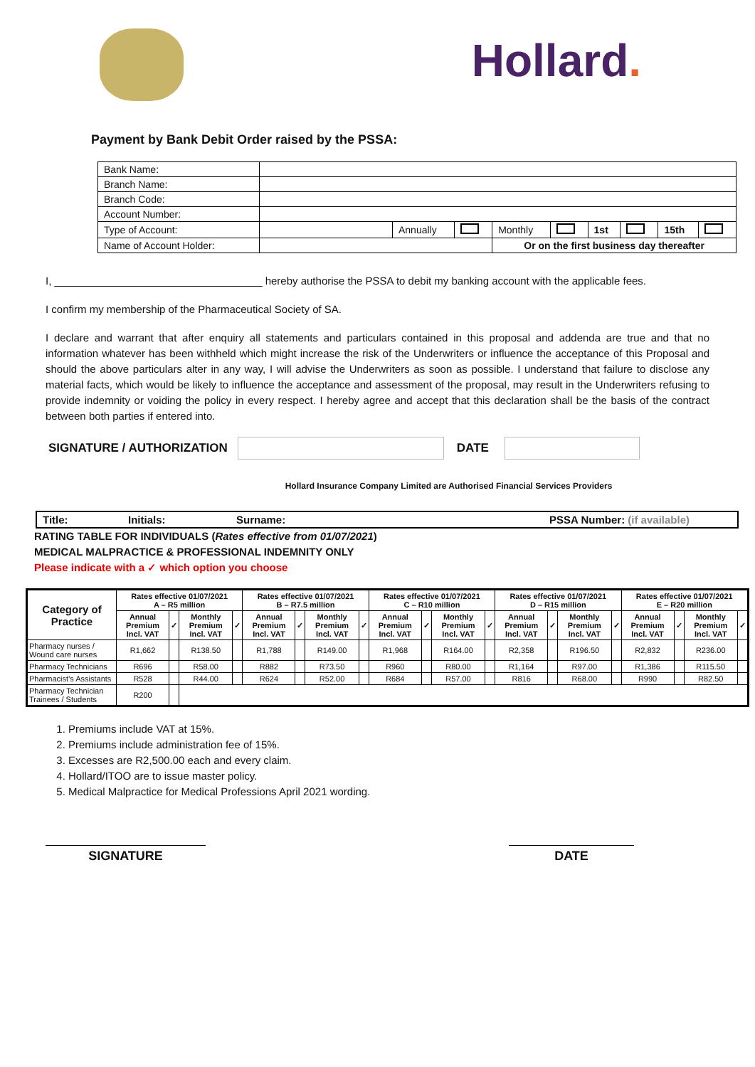Hollard.
Payment by Bank Debit Order raised by the PSSA:
| Bank Name: | | | | | | | | | |
| Branch Name: | | | | | | | | | |
| Branch Code: | | | | | | | | | |
| Account Number: | | | | | | | | | |
| Type of Account: | | Annually | | Monthly | | 1st | | 15th | |
| Name of Account Holder: | | | | Or on the first business day thereafter | | | | | |
I, ___________________________________ hereby authorise the PSSA to debit my banking account with the applicable fees.
I confirm my membership of the Pharmaceutical Society of SA.
I declare and warrant that after enquiry all statements and particulars contained in this proposal and addenda are true and that no information whatever has been withheld which might increase the risk of the Underwriters or influence the acceptance of this Proposal and should the above particulars alter in any way, I will advise the Underwriters as soon as possible. I understand that failure to disclose any material facts, which would be likely to influence the acceptance and assessment of the proposal, may result in the Underwriters refusing to provide indemnity or voiding the policy in every respect. I hereby agree and accept that this declaration shall be the basis of the contract between both parties if entered into.
SIGNATURE / AUTHORIZATION
DATE
Hollard Insurance Company Limited are Authorised Financial Services Providers
Title: Initials: Surname: PSSA Number: (if available)
RATING TABLE FOR INDIVIDUALS (Rates effective from 01/07/2021)
MEDICAL MALPRACTICE & PROFESSIONAL INDEMNITY ONLY
Please indicate with a ✓ which option you choose
| Category of Practice | Rates effective 01/07/2021 A – R5 million | | | | Rates effective 01/07/2021 B – R7.5 million | | | | Rates effective 01/07/2021 C – R10 million | | | | Rates effective 01/07/2021 D – R15 million | | | | Rates effective 01/07/2021 E – R20 million | | | |
| --- | --- | --- | --- | --- | --- | --- | --- | --- | --- | --- | --- | --- | --- | --- | --- | --- | --- | --- | --- | --- |
| | Annual Premium Incl. VAT | ✓ | Monthly Premium Incl. VAT | ✓ | Annual Premium Incl. VAT | ✓ | Monthly Premium Incl. VAT | ✓ | Annual Premium Incl. VAT | ✓ | Monthly Premium Incl. VAT | ✓ | Annual Premium Incl. VAT | ✓ | Monthly Premium Incl. VAT | ✓ | Annual Premium Incl. VAT | ✓ | Monthly Premium Incl. VAT | ✓ |
| Pharmacy nurses / Wound care nurses | R1,662 | | R138.50 | | R1,788 | | R149.00 | | R1,968 | | R164.00 | | R2,358 | | R196.50 | | R2,832 | | R236.00 | |
| Pharmacy Technicians | R696 | | R58.00 | | R882 | | R73.50 | | R960 | | R80.00 | | R1,164 | | R97.00 | | R1,386 | | R115.50 | |
| Pharmacist’s Assistants | R528 | | R44.00 | | R624 | | R52.00 | | R684 | | R57.00 | | R816 | | R68.00 | | R990 | | R82.50 | |
| Pharmacy Technician Trainees / Students | R200 | | | | | | | | | | | | | | | | | | | |
1. Premiums include VAT at 15%.
2. Premiums include administration fee of 15%.
3. Excesses are R2,500.00 each and every claim.
4. Hollard/ITOO are to issue master policy.
5. Medical Malpractice for Medical Professions April 2021 wording.
SIGNATURE DATE